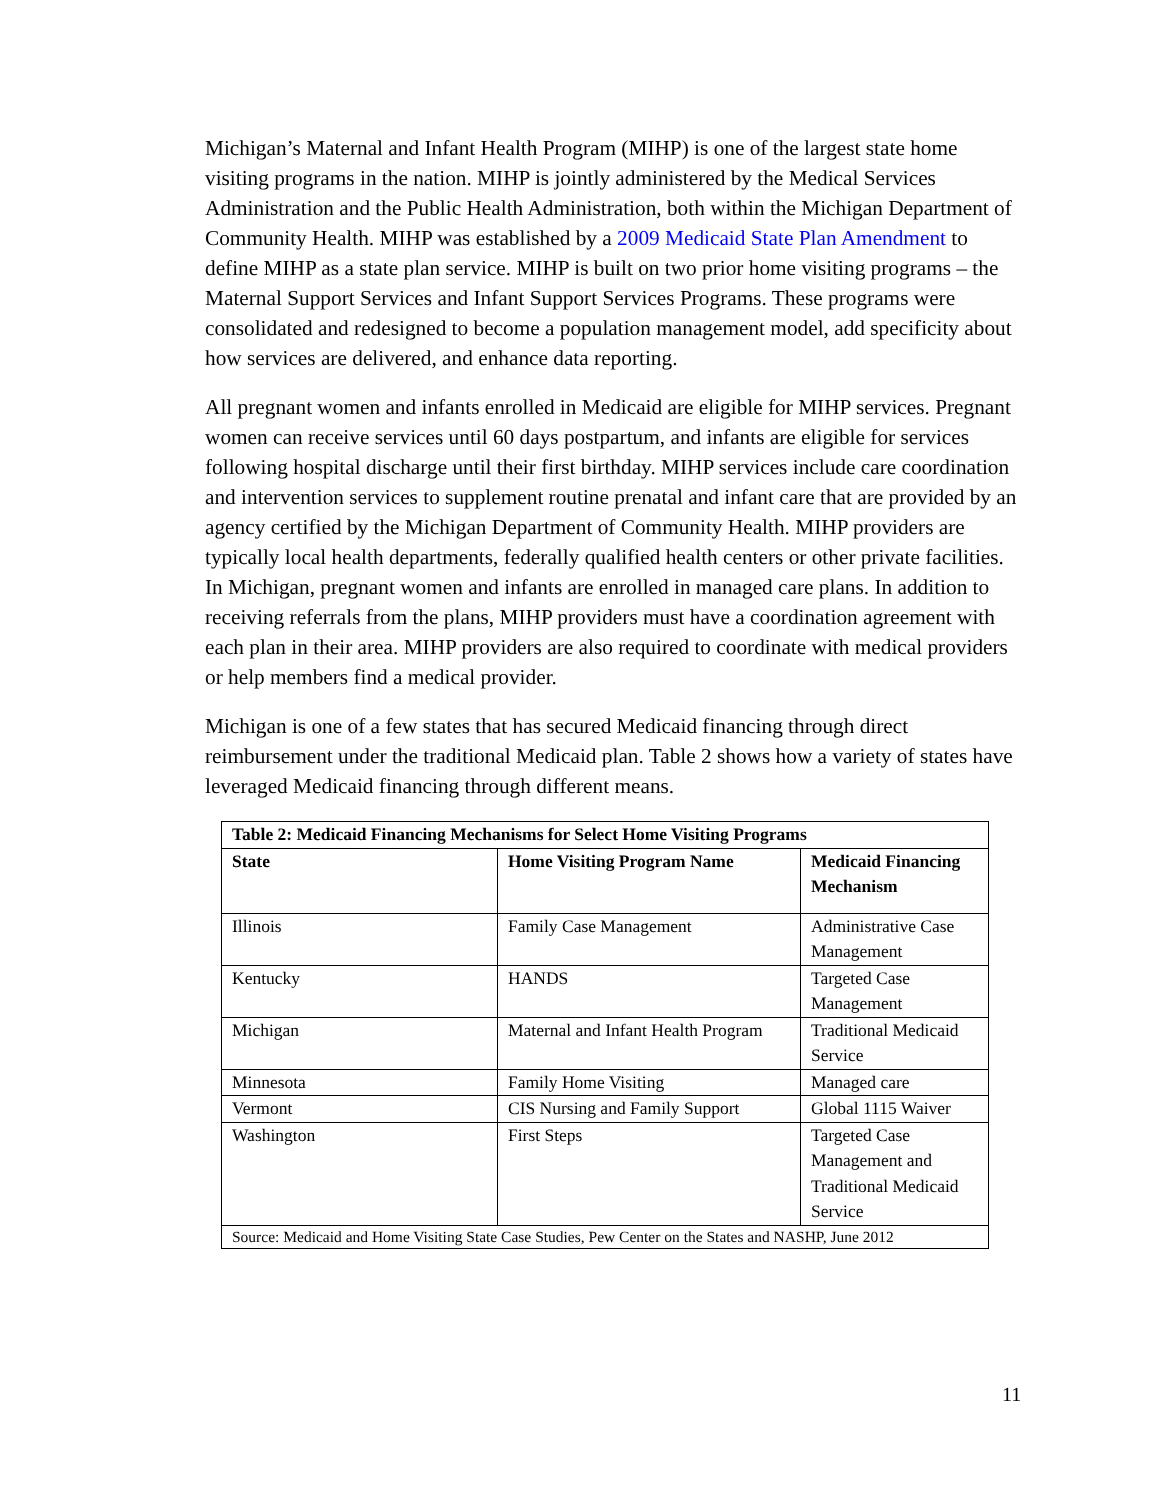Michigan’s Maternal and Infant Health Program (MIHP) is one of the largest state home visiting programs in the nation. MIHP is jointly administered by the Medical Services Administration and the Public Health Administration, both within the Michigan Department of Community Health. MIHP was established by a 2009 Medicaid State Plan Amendment to define MIHP as a state plan service. MIHP is built on two prior home visiting programs – the Maternal Support Services and Infant Support Services Programs. These programs were consolidated and redesigned to become a population management model, add specificity about how services are delivered, and enhance data reporting.
All pregnant women and infants enrolled in Medicaid are eligible for MIHP services. Pregnant women can receive services until 60 days postpartum, and infants are eligible for services following hospital discharge until their first birthday. MIHP services include care coordination and intervention services to supplement routine prenatal and infant care that are provided by an agency certified by the Michigan Department of Community Health. MIHP providers are typically local health departments, federally qualified health centers or other private facilities. In Michigan, pregnant women and infants are enrolled in managed care plans. In addition to receiving referrals from the plans, MIHP providers must have a coordination agreement with each plan in their area. MIHP providers are also required to coordinate with medical providers or help members find a medical provider.
Michigan is one of a few states that has secured Medicaid financing through direct reimbursement under the traditional Medicaid plan. Table 2 shows how a variety of states have leveraged Medicaid financing through different means.
| Table 2: Medicaid Financing Mechanisms for Select Home Visiting Programs | | |
| --- | --- | --- |
| State | Home Visiting Program Name | Medicaid Financing Mechanism |
| Illinois | Family Case Management | Administrative Case Management |
| Kentucky | HANDS | Targeted Case Management |
| Michigan | Maternal and Infant Health Program | Traditional Medicaid Service |
| Minnesota | Family Home Visiting | Managed care |
| Vermont | CIS Nursing and Family Support | Global 1115 Waiver |
| Washington | First Steps | Targeted Case Management and Traditional Medicaid Service |
| Source: Medicaid and Home Visiting State Case Studies, Pew Center on the States and NASHP, June 2012 | | |
11